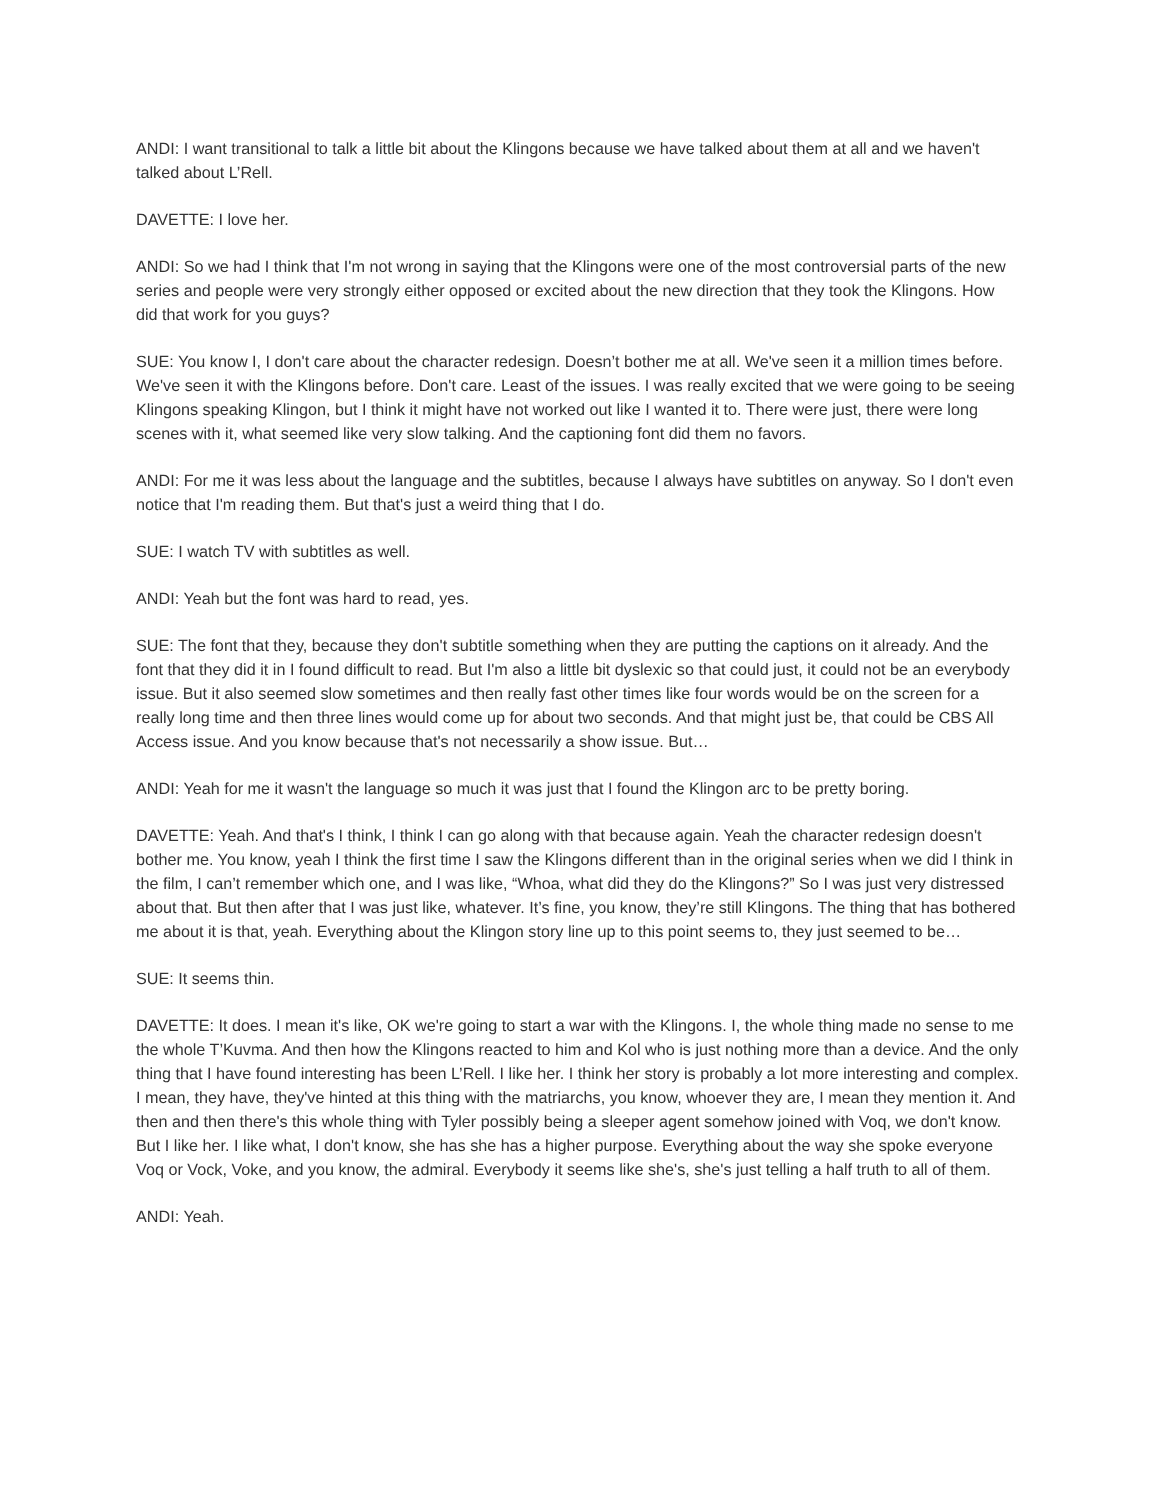ANDI: I want transitional to talk a little bit about the Klingons because we have talked about them at all and we haven't talked about L’Rell.
DAVETTE: I love her.
ANDI: So we had I think that I'm not wrong in saying that the Klingons were one of the most controversial parts of the new series and people were very strongly either opposed or excited about the new direction that they took the Klingons. How did that work for you guys?
SUE: You know I, I don't care about the character redesign. Doesn’t bother me at all. We've seen it a million times before. We've seen it with the Klingons before. Don't care. Least of the issues. I was really excited that we were going to be seeing Klingons speaking Klingon, but I think it might have not worked out like I wanted it to. There were just, there were long scenes with it, what seemed like very slow talking. And the captioning font did them no favors.
ANDI: For me it was less about the language and the subtitles, because I always have subtitles on anyway. So I don't even notice that I'm reading them. But that's just a weird thing that I do.
SUE: I watch TV with subtitles as well.
ANDI: Yeah but the font was hard to read, yes.
SUE: The font that they, because they don't subtitle something when they are putting the captions on it already. And the font that they did it in I found difficult to read. But I'm also a little bit dyslexic so that could just, it could not be an everybody issue. But it also seemed slow sometimes and then really fast other times like four words would be on the screen for a really long time and then three lines would come up for about two seconds. And that might just be, that could be CBS All Access issue. And you know because that's not necessarily a show issue. But…
ANDI: Yeah for me it wasn't the language so much it was just that I found the Klingon arc to be pretty boring.
DAVETTE: Yeah. And that's I think, I think I can go along with that because again. Yeah the character redesign doesn't bother me. You know, yeah I think the first time I saw the Klingons different than in the original series when we did I think in the film, I can’t remember which one, and I was like, “Whoa, what did they do the Klingons?” So I was just very distressed about that. But then after that I was just like, whatever. It’s fine, you know, they’re still Klingons. The thing that has bothered me about it is that, yeah. Everything about the Klingon story line up to this point seems to, they just seemed to be…
SUE: It seems thin.
DAVETTE: It does. I mean it's like, OK we're going to start a war with the Klingons. I, the whole thing made no sense to me the whole T’Kuvma. And then how the Klingons reacted to him and Kol who is just nothing more than a device. And the only thing that I have found interesting has been L’Rell. I like her. I think her story is probably a lot more interesting and complex. I mean, they have, they've hinted at this thing with the matriarchs, you know, whoever they are, I mean they mention it. And then and then there's this whole thing with Tyler possibly being a sleeper agent somehow joined with Voq, we don't know. But I like her. I like what, I don't know, she has she has a higher purpose. Everything about the way she spoke everyone Voq or Vock, Voke, and you know, the admiral. Everybody it seems like she's, she's just telling a half truth to all of them.
ANDI: Yeah.